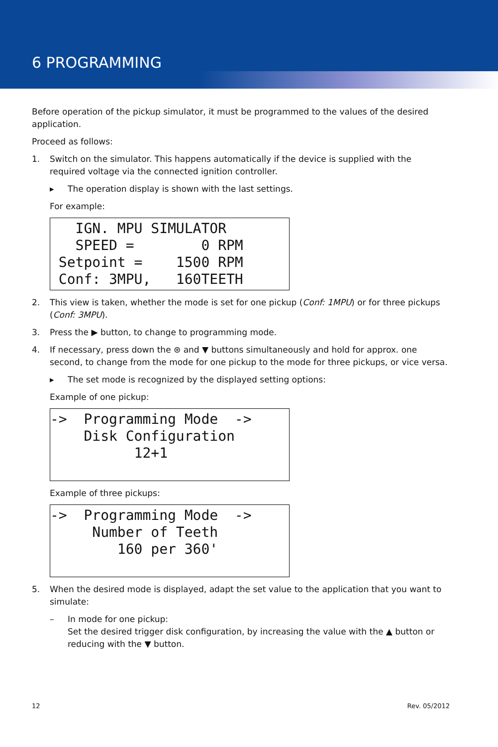6 PROGRAMMING
Before operation of the pickup simulator, it must be programmed to the values of the desired application.
Proceed as follows:
1. Switch on the simulator. This happens automatically if the device is supplied with the required voltage via the connected ignition controller.
▸ The operation display is shown with the last settings.
For example:
IGN. MPU SIMULATOR SPEED = 0 RPM Setpoint = 1500 RPM Conf: 3MPU, 160TEETH
2. This view is taken, whether the mode is set for one pickup (Conf: 1MPU) or for three pickups (Conf: 3MPU).
3. Press the ▶ button, to change to programming mode.
4. If necessary, press down the ⊛ and ▼ buttons simultaneously and hold for approx. one second, to change from the mode for one pickup to the mode for three pickups, or vice versa.
▸ The set mode is recognized by the displayed setting options:
Example of one pickup:
-> Programming Mode -> Disk Configuration 12+1
Example of three pickups:
-> Programming Mode -> Number of Teeth 160 per 360'
5. When the desired mode is displayed, adapt the set value to the application that you want to simulate:
– In mode for one pickup:
Set the desired trigger disk configuration, by increasing the value with the ▲ button or reducing with the ▼ button.
12 Rev. 05/2012